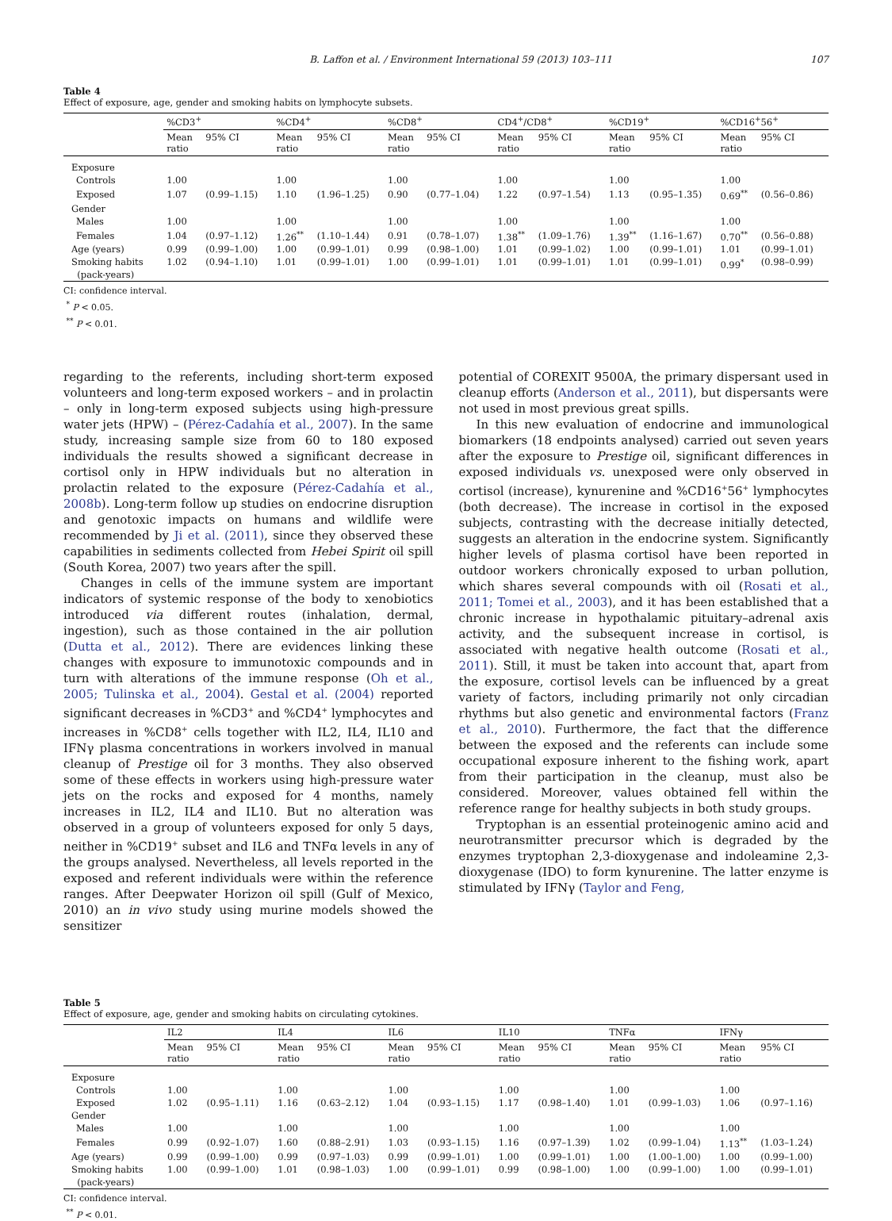B. Laffon et al. / Environment International 59 (2013) 103–111 107
Table 4
Effect of exposure, age, gender and smoking habits on lymphocyte subsets.
| | %CD3<sup>+</sup> | | %CD4<sup>+</sup> | | %CD8<sup>+</sup> | | CD4<sup>+</sup>/CD8<sup>+</sup> | | %CD19<sup>+</sup> | | %CD16<sup>+</sup>56<sup>+</sup> | |
| --- | --- | --- | --- | --- | --- | --- | --- | --- | --- | --- | --- | --- |
| | Mean ratio | 95% CI | Mean ratio | 95% CI | Mean ratio | 95% CI | Mean ratio | 95% CI | Mean ratio | 95% CI | Mean ratio | 95% CI |
| Exposure | | | | | | | | | | | | |
| Controls | 1.00 | | 1.00 | | 1.00 | | 1.00 | | 1.00 | | 1.00 | |
| Exposed | 1.07 | (0.99–1.15) | 1.10 | (1.96–1.25) | 0.90 | (0.77–1.04) | 1.22 | (0.97–1.54) | 1.13 | (0.95–1.35) | 0.69<sup>**</sup> | (0.56–0.86) |
| Gender | | | | | | | | | | | | |
| Males | 1.00 | | 1.00 | | 1.00 | | 1.00 | | 1.00 | | 1.00 | |
| Females | 1.04 | (0.97–1.12) | 1.26<sup>**</sup> | (1.10–1.44) | 0.91 | (0.78–1.07) | 1.38<sup>**</sup> | (1.09–1.76) | 1.39<sup>**</sup> | (1.16–1.67) | 0.70<sup>**</sup> | (0.56–0.88) |
| Age (years) | 0.99 | (0.99–1.00) | 1.00 | (0.99–1.01) | 0.99 | (0.98–1.00) | 1.01 | (0.99–1.02) | 1.00 | (0.99–1.01) | 1.01 | (0.99–1.01) |
| Smoking habits (pack-years) | 1.02 | (0.94–1.10) | 1.01 | (0.99–1.01) | 1.00 | (0.99–1.01) | 1.01 | (0.99–1.01) | 1.01 | (0.99–1.01) | 0.99<sup>*</sup> | (0.98–0.99) |
CI: confidence interval.
<sup>*</sup> P < 0.05.
<sup>**</sup> P < 0.01.
regarding to the referents, including short-term exposed volunteers and long-term exposed workers – and in prolactin – only in long-term exposed subjects using high-pressure water jets (HPW) – (Pérez-Cadahía et al., 2007). In the same study, increasing sample size from 60 to 180 exposed individuals the results showed a significant decrease in cortisol only in HPW individuals but no alteration in prolactin related to the exposure (Pérez-Cadahía et al., 2008b). Long-term follow up studies on endocrine disruption and genotoxic impacts on humans and wildlife were recommended by Ji et al. (2011), since they observed these capabilities in sediments collected from Hebei Spirit oil spill (South Korea, 2007) two years after the spill.
Changes in cells of the immune system are important indicators of systemic response of the body to xenobiotics introduced via different routes (inhalation, dermal, ingestion), such as those contained in the air pollution (Dutta et al., 2012). There are evidences linking these changes with exposure to immunotoxic compounds and in turn with alterations of the immune response (Oh et al., 2005; Tulinska et al., 2004). Gestal et al. (2004) reported significant decreases in %CD3<sup>+</sup> and %CD4<sup>+</sup> lymphocytes and increases in %CD8<sup>+</sup> cells together with IL2, IL4, IL10 and IFNγ plasma concentrations in workers involved in manual cleanup of Prestige oil for 3 months. They also observed some of these effects in workers using high-pressure water jets on the rocks and exposed for 4 months, namely increases in IL2, IL4 and IL10. But no alteration was observed in a group of volunteers exposed for only 5 days, neither in %CD19<sup>+</sup> subset and IL6 and TNFα levels in any of the groups analysed. Nevertheless, all levels reported in the exposed and referent individuals were within the reference ranges. After Deepwater Horizon oil spill (Gulf of Mexico, 2010) an in vivo study using murine models showed the sensitizer
potential of COREXIT 9500A, the primary dispersant used in cleanup efforts (Anderson et al., 2011), but dispersants were not used in most previous great spills.
In this new evaluation of endocrine and immunological biomarkers (18 endpoints analysed) carried out seven years after the exposure to Prestige oil, significant differences in exposed individuals vs. unexposed were only observed in cortisol (increase), kynurenine and %CD16<sup>+</sup>56<sup>+</sup> lymphocytes (both decrease). The increase in cortisol in the exposed subjects, contrasting with the decrease initially detected, suggests an alteration in the endocrine system. Significantly higher levels of plasma cortisol have been reported in outdoor workers chronically exposed to urban pollution, which shares several compounds with oil (Rosati et al., 2011; Tomei et al., 2003), and it has been established that a chronic increase in hypothalamic pituitary–adrenal axis activity, and the subsequent increase in cortisol, is associated with negative health outcome (Rosati et al., 2011). Still, it must be taken into account that, apart from the exposure, cortisol levels can be influenced by a great variety of factors, including primarily not only circadian rhythms but also genetic and environmental factors (Franz et al., 2010). Furthermore, the fact that the difference between the exposed and the referents can include some occupational exposure inherent to the fishing work, apart from their participation in the cleanup, must also be considered. Moreover, values obtained fell within the reference range for healthy subjects in both study groups.
Tryptophan is an essential proteinogenic amino acid and neurotransmitter precursor which is degraded by the enzymes tryptophan 2,3-dioxygenase and indoleamine 2,3-dioxygenase (IDO) to form kynurenine. The latter enzyme is stimulated by IFNγ (Taylor and Feng,
Table 5
Effect of exposure, age, gender and smoking habits on circulating cytokines.
| | IL2 | | IL4 | | IL6 | | IL10 | | TNFα | | IFNγ | |
| --- | --- | --- | --- | --- | --- | --- | --- | --- | --- | --- | --- | --- |
| | Mean ratio | 95% CI | Mean ratio | 95% CI | Mean ratio | 95% CI | Mean ratio | 95% CI | Mean ratio | 95% CI | Mean ratio | 95% CI |
| Exposure | | | | | | | | | | | | |
| Controls | 1.00 | | 1.00 | | 1.00 | | 1.00 | | 1.00 | | 1.00 | |
| Exposed | 1.02 | (0.95–1.11) | 1.16 | (0.63–2.12) | 1.04 | (0.93–1.15) | 1.17 | (0.98–1.40) | 1.01 | (0.99–1.03) | 1.06 | (0.97–1.16) |
| Gender | | | | | | | | | | | | |
| Males | 1.00 | | 1.00 | | 1.00 | | 1.00 | | 1.00 | | 1.00 | |
| Females | 0.99 | (0.92–1.07) | 1.60 | (0.88–2.91) | 1.03 | (0.93–1.15) | 1.16 | (0.97–1.39) | 1.02 | (0.99–1.04) | 1.13<sup>**</sup> | (1.03–1.24) |
| Age (years) | 0.99 | (0.99–1.00) | 0.99 | (0.97–1.03) | 0.99 | (0.99–1.01) | 1.00 | (0.99–1.01) | 1.00 | (1.00–1.00) | 1.00 | (0.99–1.00) |
| Smoking habits (pack-years) | 1.00 | (0.99–1.00) | 1.01 | (0.98–1.03) | 1.00 | (0.99–1.01) | 0.99 | (0.98–1.00) | 1.00 | (0.99–1.00) | 1.00 | (0.99–1.01) |
CI: confidence interval.
<sup>**</sup> P < 0.01.